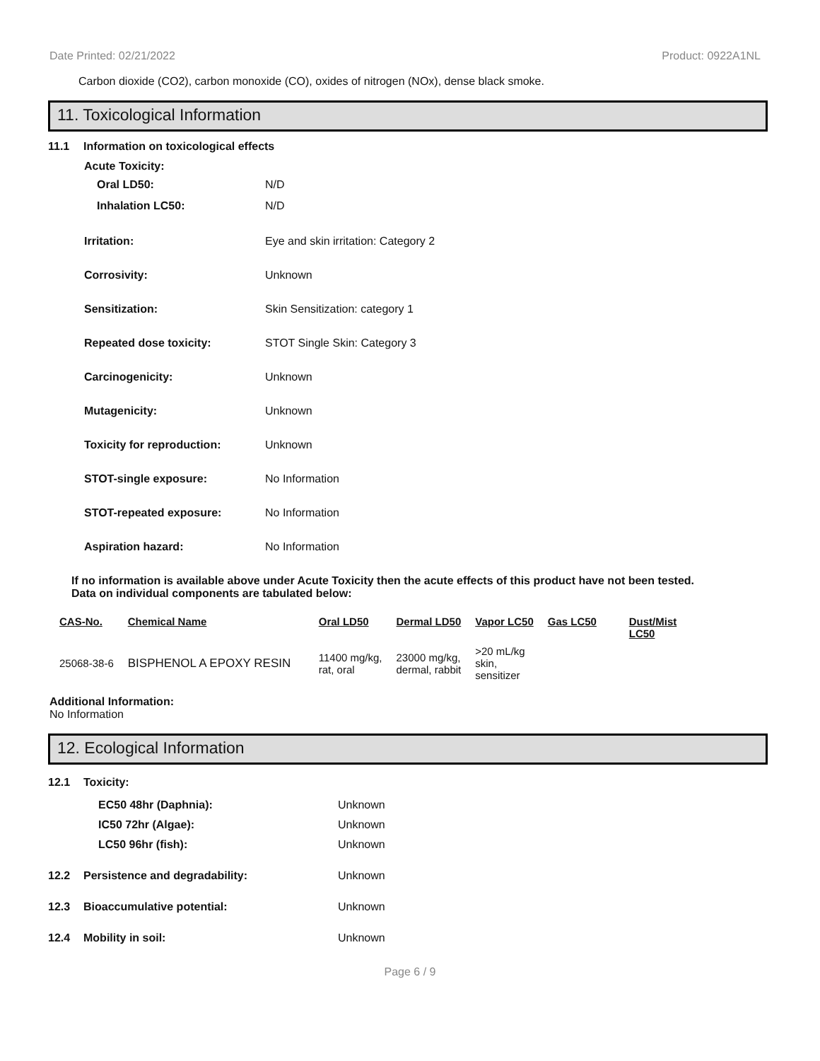Date Printed: 02/21/2022 Product: 0922A1NL
Carbon dioxide (CO2), carbon monoxide (CO), oxides of nitrogen (NOx), dense black smoke.
11. Toxicological Information
11.1 Information on toxicological effects
Acute Toxicity:
Oral LD50: N/D
Inhalation LC50: N/D
Irritation: Eye and skin irritation: Category 2
Corrosivity: Unknown
Sensitization: Skin Sensitization: category 1
Repeated dose toxicity: STOT Single Skin: Category 3
Carcinogenicity: Unknown
Mutagenicity: Unknown
Toxicity for reproduction: Unknown
STOT-single exposure: No Information
STOT-repeated exposure: No Information
Aspiration hazard: No Information
If no information is available above under Acute Toxicity then the acute effects of this product have not been tested.
Data on individual components are tabulated below:
| CAS-No. | Chemical Name | Oral LD50 | Dermal LD50 | Vapor LC50 | Gas LC50 | Dust/Mist LC50 |
| --- | --- | --- | --- | --- | --- | --- |
| 25068-38-6 | BISPHENOL A EPOXY RESIN | 11400 mg/kg, rat, oral | 23000 mg/kg, dermal, rabbit | >20 mL/kg skin, sensitizer | | |
Additional Information:
No Information
12. Ecological Information
12.1 Toxicity:
EC50 48hr (Daphnia): Unknown
IC50 72hr (Algae): Unknown
LC50 96hr (fish): Unknown
12.2 Persistence and degradability: Unknown
12.3 Bioaccumulative potential: Unknown
12.4 Mobility in soil: Unknown
Page 6 / 9